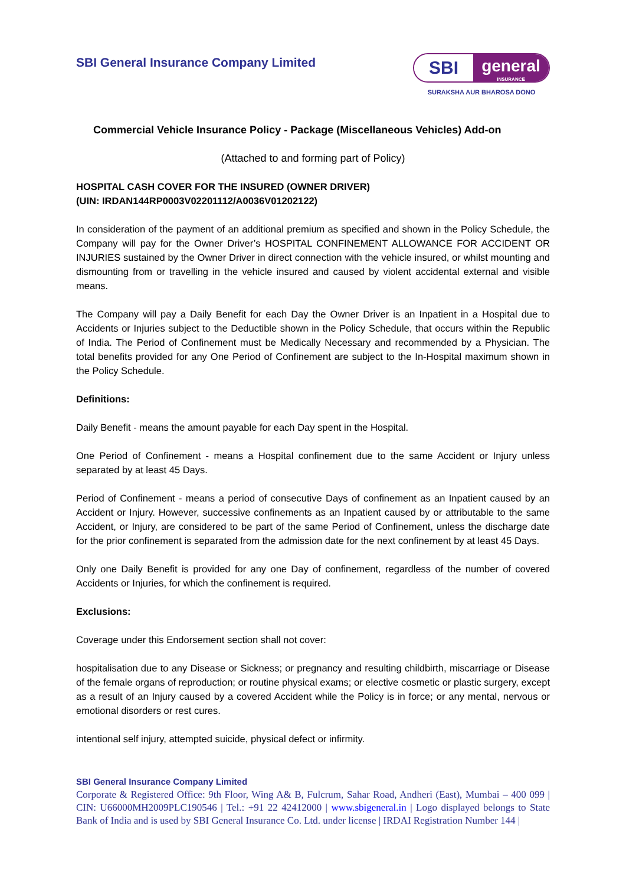SBI General Insurance Company Limited
SBI
general
INSURANCE
SURAKSHA AUR BHAROSA DONO
Commercial Vehicle Insurance Policy - Package (Miscellaneous Vehicles) Add-on
(Attached to and forming part of Policy)
HOSPITAL CASH COVER FOR THE INSURED (OWNER DRIVER)
(UIN: IRDAN144RP0003V02201112/A0036V01202122)
In consideration of the payment of an additional premium as specified and shown in the Policy Schedule, the Company will pay for the Owner Driver’s HOSPITAL CONFINEMENT ALLOWANCE FOR ACCIDENT OR INJURIES sustained by the Owner Driver in direct connection with the vehicle insured, or whilst mounting and dismounting from or travelling in the vehicle insured and caused by violent accidental external and visible means.
The Company will pay a Daily Benefit for each Day the Owner Driver is an Inpatient in a Hospital due to Accidents or Injuries subject to the Deductible shown in the Policy Schedule, that occurs within the Republic of India. The Period of Confinement must be Medically Necessary and recommended by a Physician. The total benefits provided for any One Period of Confinement are subject to the In-Hospital maximum shown in the Policy Schedule.
Definitions:
Daily Benefit - means the amount payable for each Day spent in the Hospital.
One Period of Confinement - means a Hospital confinement due to the same Accident or Injury unless separated by at least 45 Days.
Period of Confinement - means a period of consecutive Days of confinement as an Inpatient caused by an Accident or Injury. However, successive confinements as an Inpatient caused by or attributable to the same Accident, or Injury, are considered to be part of the same Period of Confinement, unless the discharge date for the prior confinement is separated from the admission date for the next confinement by at least 45 Days.
Only one Daily Benefit is provided for any one Day of confinement, regardless of the number of covered Accidents or Injuries, for which the confinement is required.
Exclusions:
Coverage under this Endorsement section shall not cover:
hospitalisation due to any Disease or Sickness; or pregnancy and resulting childbirth, miscarriage or Disease of the female organs of reproduction; or routine physical exams; or elective cosmetic or plastic surgery, except as a result of an Injury caused by a covered Accident while the Policy is in force; or any mental, nervous or emotional disorders or rest cures.
intentional self injury, attempted suicide, physical defect or infirmity.
SBI General Insurance Company Limited
Corporate & Registered Office: 9th Floor, Wing A& B, Fulcrum, Sahar Road, Andheri (East), Mumbai – 400 099 | CIN: U66000MH2009PLC190546 | Tel.: +91 22 42412000 | www.sbigeneral.in | Logo displayed belongs to State Bank of India and is used by SBI General Insurance Co. Ltd. under license | IRDAI Registration Number 144 |